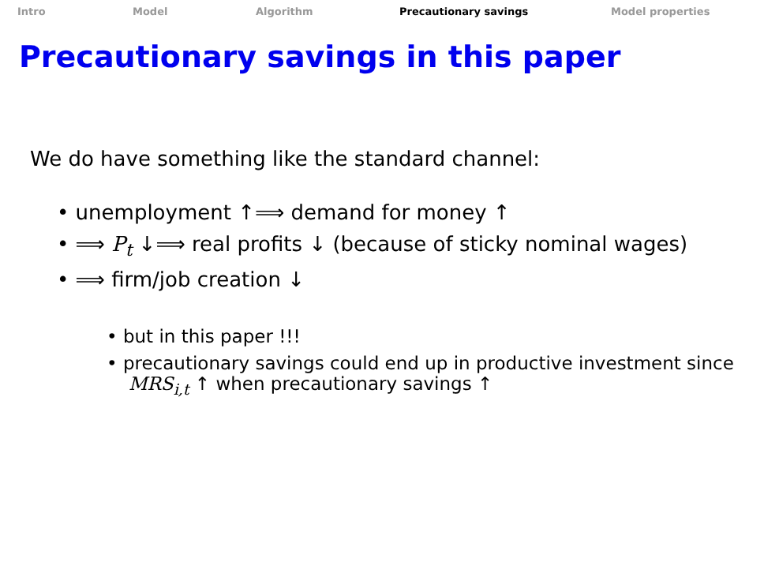Intro Model Algorithm Precautionary savings Model properties
Precautionary savings in this paper
We do have something like the standard channel:
• unemployment ↑⟹ demand for money ↑
• ⟹ P<sub>t</sub> ↓⟹ real profits ↓ (because of sticky nominal wages)
• ⟹ firm/job creation ↓
• but in this paper !!!
• precautionary savings could end up in productive investment since MRS<sub>i,t</sub> ↑ when precautionary savings ↑